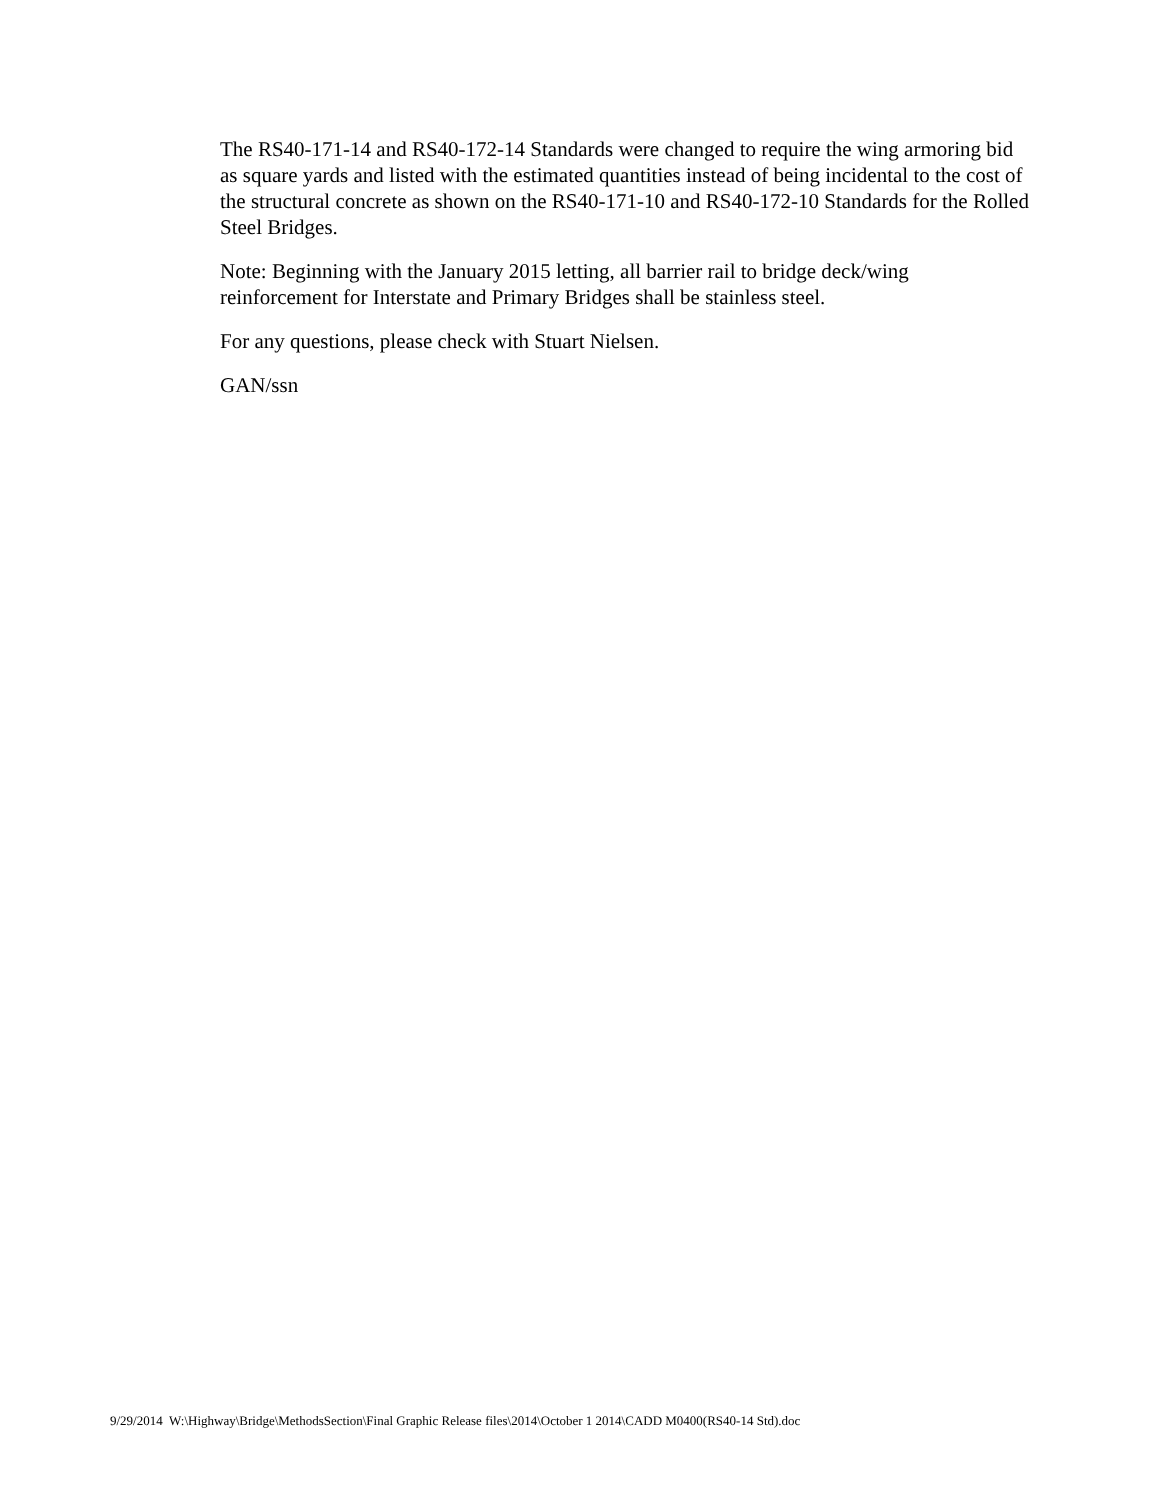The RS40-171-14 and RS40-172-14 Standards were changed to require the wing armoring bid as square yards and listed with the estimated quantities instead of being incidental to the cost of the structural concrete as shown on the RS40-171-10 and RS40-172-10 Standards for the Rolled Steel Bridges.
Note: Beginning with the January 2015 letting, all barrier rail to bridge deck/wing reinforcement for Interstate and Primary Bridges shall be stainless steel.
For any questions, please check with Stuart Nielsen.
GAN/ssn
9/29/2014 W:\Highway\Bridge\MethodsSection\Final Graphic Release files\2014\October 1 2014\CADD M0400(RS40-14 Std).doc